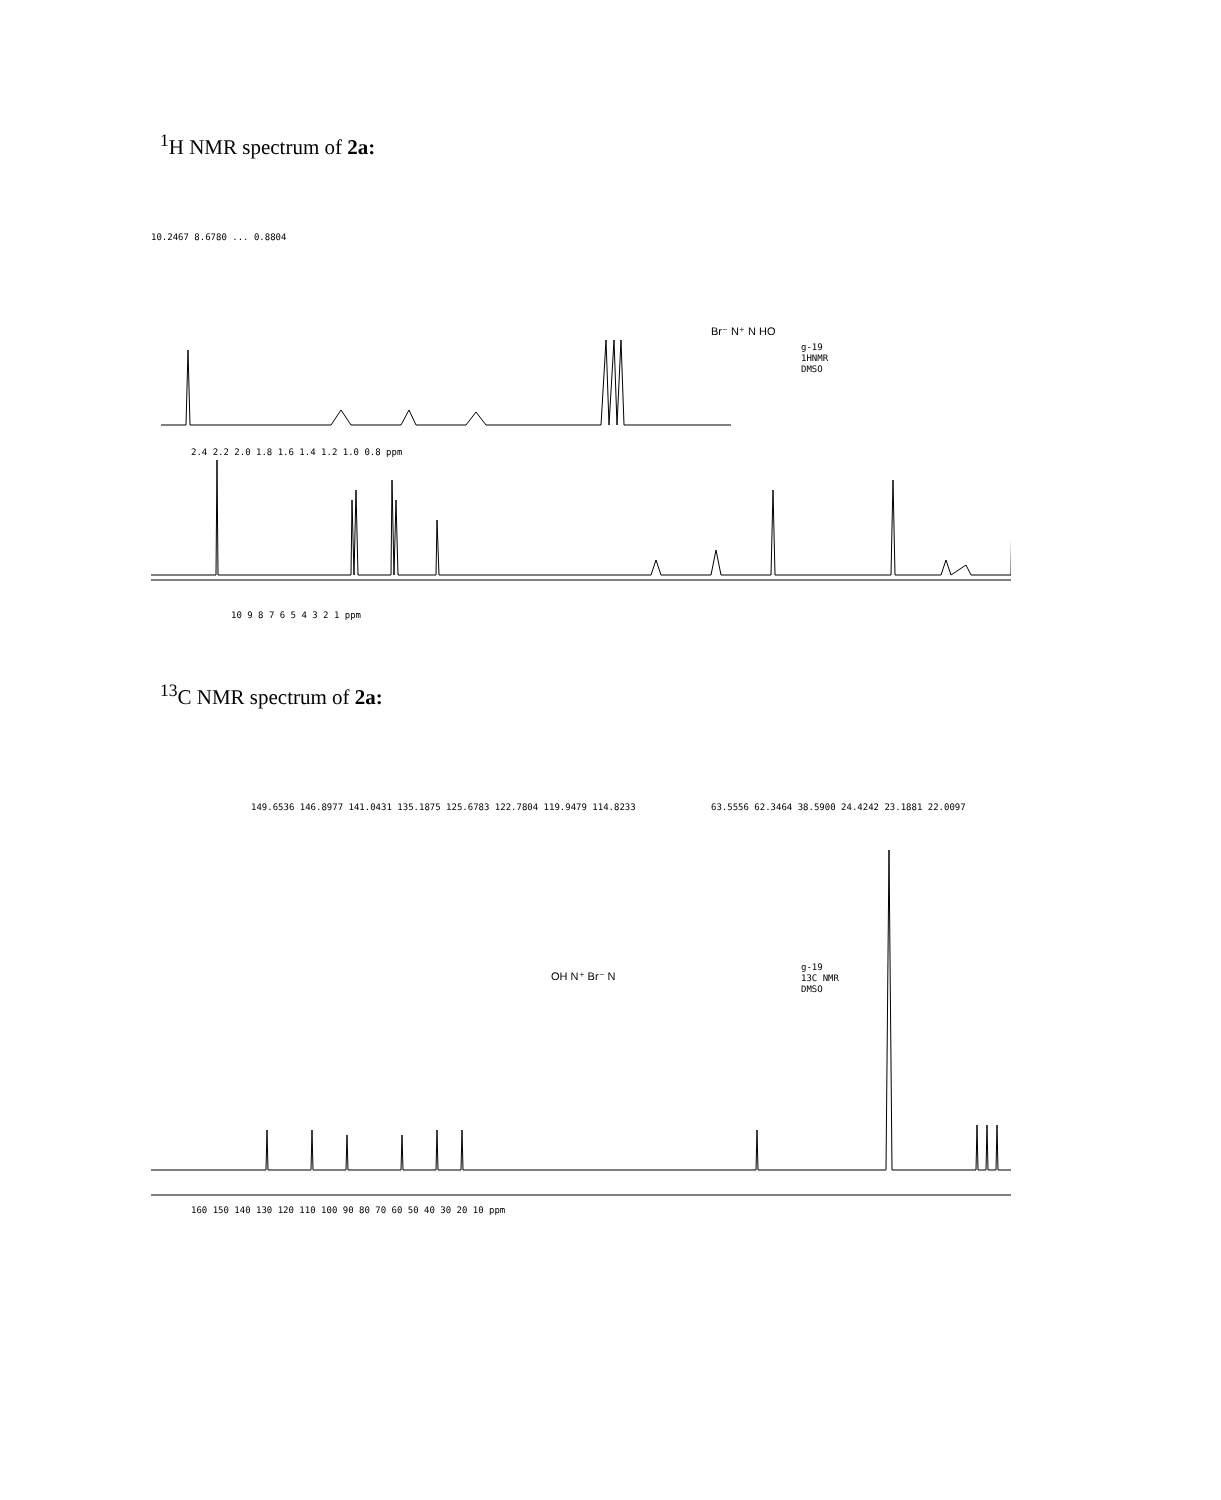<sup>1</sup>H NMR spectrum of 2a:
g-19
1HNMR
DMSO
2.4 2.2 2.0 1.8 1.6 1.4 1.2 1.0 0.8 ppm
10 9 8 7 6 5 4 3 2 1 ppm
Br⁻ N⁺ N HO
10.2467 8.6780 ... 0.8804
<sup>13</sup>C NMR spectrum of 2a:
g-19
13C NMR
DMSO
149.6536 146.8977 141.0431 135.1875 125.6783 122.7804 119.9479 114.8233
63.5556 62.3464 38.5900 24.4242 23.1881 22.0097
OH N⁺ Br⁻ N
160 150 140 130 120 110 100 90 80 70 60 50 40 30 20 10 ppm